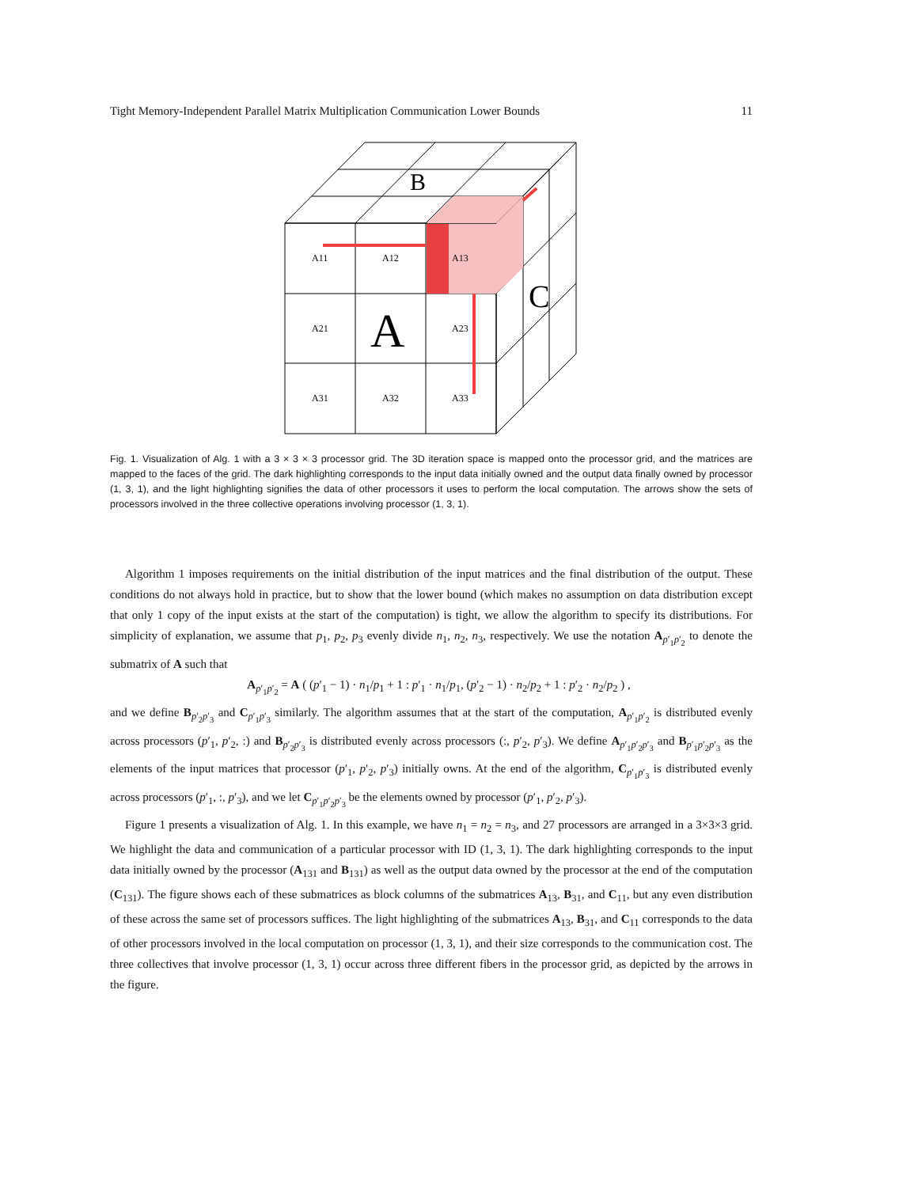Tight Memory-Independent Parallel Matrix Multiplication Communication Lower Bounds 11
A11
A12
A13
A21
A23
A31
A32
A33
A
B
C
Fig. 1. Visualization of Alg. 1 with a 3 × 3 × 3 processor grid. The 3D iteration space is mapped onto the processor grid, and the matrices are mapped to the faces of the grid. The dark highlighting corresponds to the input data initially owned and the output data finally owned by processor (1, 3, 1), and the light highlighting signifies the data of other processors it uses to perform the local computation. The arrows show the sets of processors involved in the three collective operations involving processor (1, 3, 1).
Algorithm 1 imposes requirements on the initial distribution of the input matrices and the final distribution of the output. These conditions do not always hold in practice, but to show that the lower bound (which makes no assumption on data distribution except that only 1 copy of the input exists at the start of the computation) is tight, we allow the algorithm to specify its distributions. For simplicity of explanation, we assume that p<sub>1</sub>, p<sub>2</sub>, p<sub>3</sub> evenly divide n<sub>1</sub>, n<sub>2</sub>, n<sub>3</sub>, respectively. We use the notation A<sub>p′<sub>1</sub>p′<sub>2</sub></sub> to denote the submatrix of A such that
A<sub>p′<sub>1</sub>p′<sub>2</sub></sub> = A ( (p′<sub>1</sub> − 1) · n<sub>1</sub>/p<sub>1</sub> + 1 : p′<sub>1</sub> · n<sub>1</sub>/p<sub>1</sub>, (p′<sub>2</sub> − 1) · n<sub>2</sub>/p<sub>2</sub> + 1 : p′<sub>2</sub> · n<sub>2</sub>/p<sub>2</sub> ) ,
and we define B<sub>p′<sub>2</sub>p′<sub>3</sub></sub> and C<sub>p′<sub>1</sub>p′<sub>3</sub></sub> similarly. The algorithm assumes that at the start of the computation, A<sub>p′<sub>1</sub>p′<sub>2</sub></sub> is distributed evenly across processors (p′<sub>1</sub>, p′<sub>2</sub>, :) and B<sub>p′<sub>2</sub>p′<sub>3</sub></sub> is distributed evenly across processors (:, p′<sub>2</sub>, p′<sub>3</sub>). We define A<sub>p′<sub>1</sub>p′<sub>2</sub>p′<sub>3</sub></sub> and B<sub>p′<sub>1</sub>p′<sub>2</sub>p′<sub>3</sub></sub> as the elements of the input matrices that processor (p′<sub>1</sub>, p′<sub>2</sub>, p′<sub>3</sub>) initially owns. At the end of the algorithm, C<sub>p′<sub>1</sub>p′<sub>3</sub></sub> is distributed evenly across processors (p′<sub>1</sub>, :, p′<sub>3</sub>), and we let C<sub>p′<sub>1</sub>p′<sub>2</sub>p′<sub>3</sub></sub> be the elements owned by processor (p′<sub>1</sub>, p′<sub>2</sub>, p′<sub>3</sub>).
Figure 1 presents a visualization of Alg. 1. In this example, we have n<sub>1</sub> = n<sub>2</sub> = n<sub>3</sub>, and 27 processors are arranged in a 3×3×3 grid. We highlight the data and communication of a particular processor with ID (1, 3, 1). The dark highlighting corresponds to the input data initially owned by the processor (A<sub>131</sub> and B<sub>131</sub>) as well as the output data owned by the processor at the end of the computation (C<sub>131</sub>). The figure shows each of these submatrices as block columns of the submatrices A<sub>13</sub>, B<sub>31</sub>, and C<sub>11</sub>, but any even distribution of these across the same set of processors suffices. The light highlighting of the submatrices A<sub>13</sub>, B<sub>31</sub>, and C<sub>11</sub> corresponds to the data of other processors involved in the local computation on processor (1, 3, 1), and their size corresponds to the communication cost. The three collectives that involve processor (1, 3, 1) occur across three different fibers in the processor grid, as depicted by the arrows in the figure.